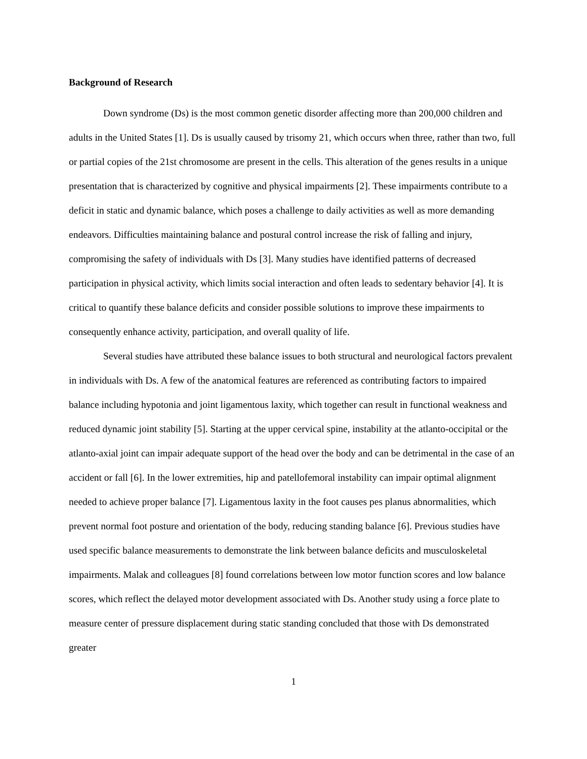Background of Research
Down syndrome (Ds) is the most common genetic disorder affecting more than 200,000 children and adults in the United States [1]. Ds is usually caused by trisomy 21, which occurs when three, rather than two, full or partial copies of the 21st chromosome are present in the cells. This alteration of the genes results in a unique presentation that is characterized by cognitive and physical impairments [2]. These impairments contribute to a deficit in static and dynamic balance, which poses a challenge to daily activities as well as more demanding endeavors. Difficulties maintaining balance and postural control increase the risk of falling and injury, compromising the safety of individuals with Ds [3]. Many studies have identified patterns of decreased participation in physical activity, which limits social interaction and often leads to sedentary behavior [4]. It is critical to quantify these balance deficits and consider possible solutions to improve these impairments to consequently enhance activity, participation, and overall quality of life.
Several studies have attributed these balance issues to both structural and neurological factors prevalent in individuals with Ds. A few of the anatomical features are referenced as contributing factors to impaired balance including hypotonia and joint ligamentous laxity, which together can result in functional weakness and reduced dynamic joint stability [5]. Starting at the upper cervical spine, instability at the atlanto-occipital or the atlanto-axial joint can impair adequate support of the head over the body and can be detrimental in the case of an accident or fall [6]. In the lower extremities, hip and patellofemoral instability can impair optimal alignment needed to achieve proper balance [7]. Ligamentous laxity in the foot causes pes planus abnormalities, which prevent normal foot posture and orientation of the body, reducing standing balance [6]. Previous studies have used specific balance measurements to demonstrate the link between balance deficits and musculoskeletal impairments. Malak and colleagues [8] found correlations between low motor function scores and low balance scores, which reflect the delayed motor development associated with Ds. Another study using a force plate to measure center of pressure displacement during static standing concluded that those with Ds demonstrated greater
1